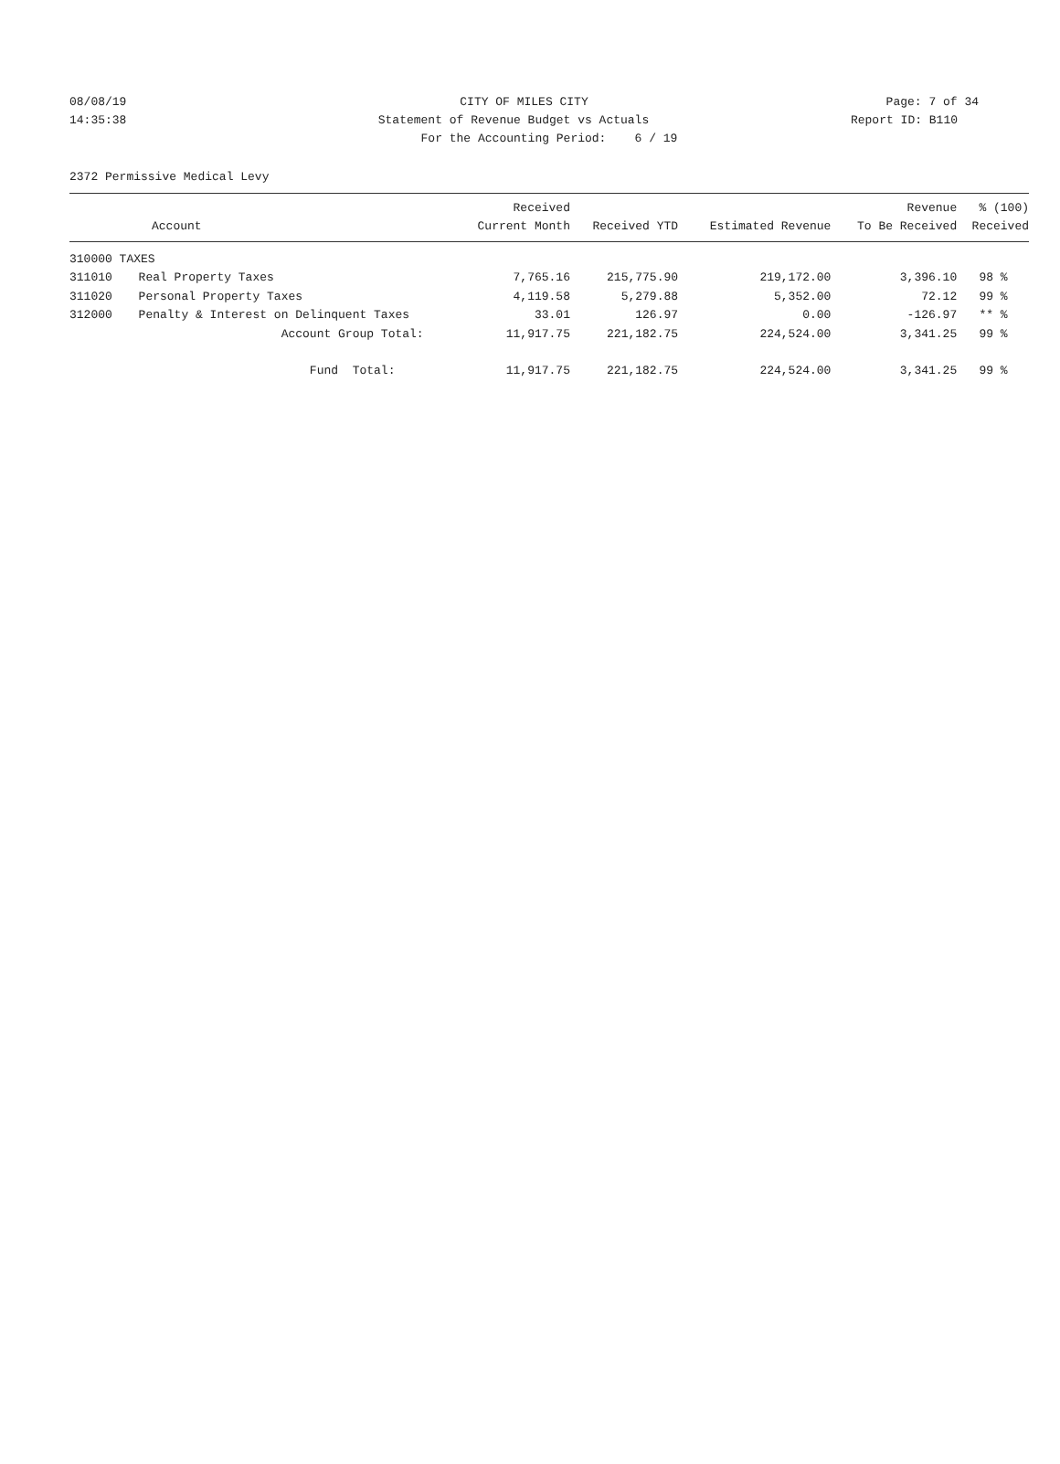08/08/19 CITY OF MILES CITY Page: 7 of 34
14:35:38 Statement of Revenue Budget vs Actuals
Report ID: B110
For the Accounting Period: 6 / 19
2372 Permissive Medical Levy
| | Account | Received Current Month | Received YTD | Estimated Revenue | Revenue To Be Received | % (100) Received |
| --- | --- | --- | --- | --- | --- | --- |
| 310000 TAXES | | | | | | |
| 311010 | Real Property Taxes | 7,765.16 | 215,775.90 | 219,172.00 | 3,396.10 | 98 % |
| 311020 | Personal Property Taxes | 4,119.58 | 5,279.88 | 5,352.00 | 72.12 | 99 % |
| 312000 | Penalty & Interest on Delinquent Taxes | 33.01 | 126.97 | 0.00 | -126.97 | ** % |
| | Account Group Total: | 11,917.75 | 221,182.75 | 224,524.00 | 3,341.25 | 99 % |
| | Fund Total: | 11,917.75 | 221,182.75 | 224,524.00 | 3,341.25 | 99 % |